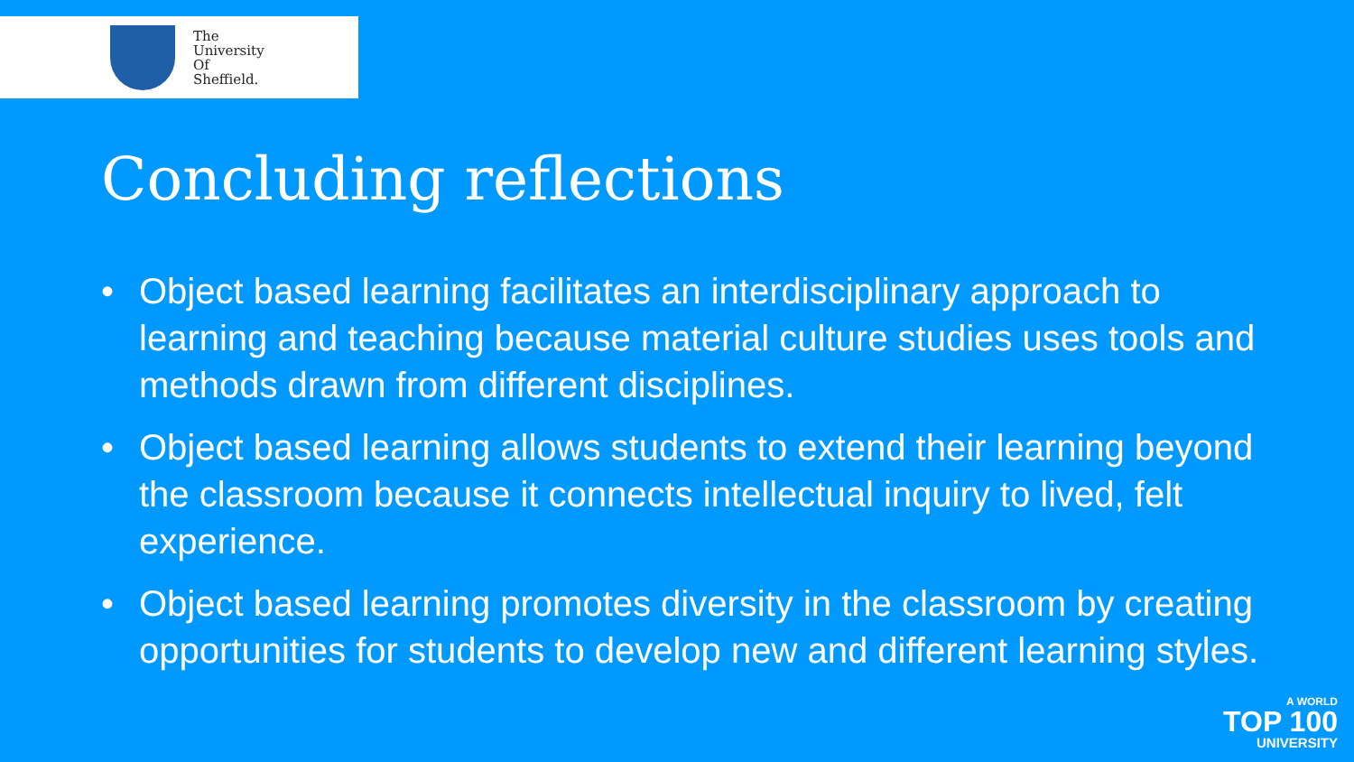The
University
Of
Sheffield.
Concluding reflections
• Object based learning facilitates an interdisciplinary approach to learning and teaching because material culture studies uses tools and methods drawn from different disciplines.
• Object based learning allows students to extend their learning beyond the classroom because it connects intellectual inquiry to lived, felt experience.
• Object based learning promotes diversity in the classroom by creating opportunities for students to develop new and different learning styles.
A WORLD
TOP 100
UNIVERSITY